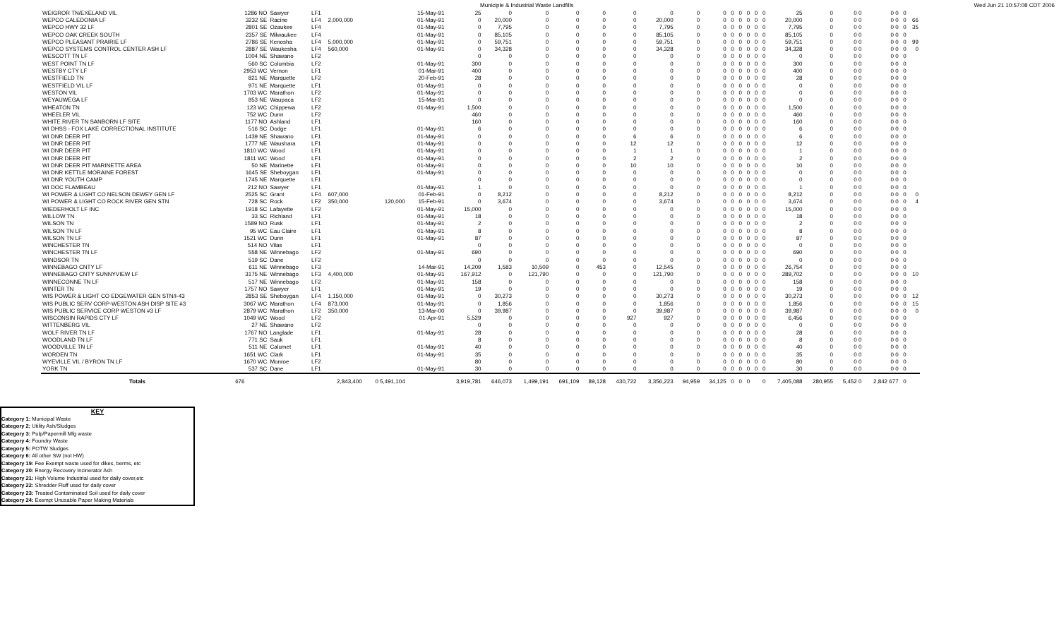Municiple & Industrial Waste Landfills Wed Jun 21 10:57:08 CDT 2006
| WEIGROR TN/EXELAND VIL | 1286 NO | Sawyer | LF1 | | | 15-May-91 | 25 | 0 | 0 | 0 | 0 | 0 | 0 | 0 | 0 | 0 | 0 | 0 | 0 | 0 | 25 | 0 | 0 0 | 0 0 | 0 | |
| WEPCO CALEDONIA LF | 3232 SE | Racine | LF4 | 2,000,000 | | 01-May-91 | 0 | 20,000 | 0 | 0 | 0 | 0 | 20,000 | 0 | 0 | 0 | 0 | 0 | 0 | 0 | 20,000 | 0 | 0 0 | 0 0 | 0 | 66 |
| WEPCO HWY 32 LF | 2801 SE | Ozaukee | LF4 | | | 01-May-91 | 0 | 7,795 | 0 | 0 | 0 | 0 | 7,795 | 0 | 0 | 0 | 0 | 0 | 0 | 0 | 7,795 | 0 | 0 0 | 0 0 | 0 | 35 |
| WEPCO OAK CREEK SOUTH | 2357 SE | Milwaukee | LF4 | | | 01-May-91 | 0 | 85,105 | 0 | 0 | 0 | 0 | 85,105 | 0 | 0 | 0 | 0 | 0 | 0 | 0 | 85,105 | 0 | 0 0 | 0 0 | 0 | |
| WEPCO PLEASANT PRAIRIE LF | 2786 SE | Kenosha | LF4 | 5,000,000 | | 01-May-91 | 0 | 59,751 | 0 | 0 | 0 | 0 | 59,751 | 0 | 0 | 0 | 0 | 0 | 0 | 0 | 59,751 | 0 | 0 0 | 0 0 | 0 | 99 |
| WEPCO SYSTEMS CONTROL CENTER ASH LF | 2887 SE | Waukesha | LF4 | 560,000 | | 01-May-91 | 0 | 34,328 | 0 | 0 | 0 | 0 | 34,328 | 0 | 0 | 0 | 0 | 0 | 0 | 0 | 34,328 | 0 | 0 0 | 0 0 | 0 | 0 |
| WESCOTT TN LF | 1004 NE | Shawano | LF2 | | | | 0 | 0 | 0 | 0 | 0 | 0 | 0 | 0 | 0 | 0 | 0 | 0 | 0 | 0 | 0 | 0 | 0 0 | 0 0 | 0 | |
| WEST POINT TN LF | 560 SC | Columbia | LF2 | | | 01-May-91 | 300 | 0 | 0 | 0 | 0 | 0 | 0 | 0 | 0 | 0 | 0 | 0 | 0 | 0 | 300 | 0 | 0 0 | 0 0 | 0 | |
| WESTBY CTY LF | 2953 WC | Vernon | LF1 | | | 01-Mar-91 | 400 | 0 | 0 | 0 | 0 | 0 | 0 | 0 | 0 | 0 | 0 | 0 | 0 | 0 | 400 | 0 | 0 0 | 0 0 | 0 | |
| WESTFIELD TN | 821 NE | Marquette | LF2 | | | 20-Feb-91 | 28 | 0 | 0 | 0 | 0 | 0 | 0 | 0 | 0 | 0 | 0 | 0 | 0 | 0 | 28 | 0 | 0 0 | 0 0 | 0 | |
| WESTFIELD VIL LF | 971 NE | Marquette | LF1 | | | 01-May-91 | 0 | 0 | 0 | 0 | 0 | 0 | 0 | 0 | 0 | 0 | 0 | 0 | 0 | 0 | 0 | 0 | 0 0 | 0 0 | 0 | |
| WESTON VIL | 1703 WC | Marathon | LF2 | | | 01-May-91 | 0 | 0 | 0 | 0 | 0 | 0 | 0 | 0 | 0 | 0 | 0 | 0 | 0 | 0 | 0 | 0 | 0 0 | 0 0 | 0 | |
| WEYAUWEGA LF | 853 NE | Waupaca | LF2 | | | 15-Mar-91 | 0 | 0 | 0 | 0 | 0 | 0 | 0 | 0 | 0 | 0 | 0 | 0 | 0 | 0 | 0 | 0 | 0 0 | 0 0 | 0 | |
| WHEATON TN | 123 WC | Chippewa | LF2 | | | 01-May-91 | 1,500 | 0 | 0 | 0 | 0 | 0 | 0 | 0 | 0 | 0 | 0 | 0 | 0 | 0 | 1,500 | 0 | 0 0 | 0 0 | 0 | |
| WHEELER VIL | 752 WC | Dunn | LF2 | | | | 460 | 0 | 0 | 0 | 0 | 0 | 0 | 0 | 0 | 0 | 0 | 0 | 0 | 0 | 460 | 0 | 0 0 | 0 0 | 0 | |
| WHITE RIVER TN SANBORN LF SITE | 1177 NO | Ashland | LF1 | | | | 160 | 0 | 0 | 0 | 0 | 0 | 0 | 0 | 0 | 0 | 0 | 0 | 0 | 0 | 160 | 0 | 0 0 | 0 0 | 0 | |
| WI DHSS - FOX LAKE CORRECTIONAL INSTITUTE | 516 SC | Dodge | LF1 | | | 01-May-91 | 6 | 0 | 0 | 0 | 0 | 0 | 0 | 0 | 0 | 0 | 0 | 0 | 0 | 0 | 6 | 0 | 0 0 | 0 0 | 0 | |
| WI DNR DEER PIT | 1439 NE | Shawano | LF1 | | | 01-May-91 | 0 | 0 | 0 | 0 | 0 | 6 | 6 | 0 | 0 | 0 | 0 | 0 | 0 | 0 | 6 | 0 | 0 0 | 0 0 | 0 | |
| WI DNR DEER PIT | 1777 NE | Waushara | LF1 | | | 01-May-91 | 0 | 0 | 0 | 0 | 0 | 12 | 12 | 0 | 0 | 0 | 0 | 0 | 0 | 0 | 12 | 0 | 0 0 | 0 0 | 0 | |
| WI DNR DEER PIT | 1810 WC | Wood | LF1 | | | 01-May-91 | 0 | 0 | 0 | 0 | 0 | 1 | 1 | 0 | 0 | 0 | 0 | 0 | 0 | 0 | 1 | 0 | 0 0 | 0 0 | 0 | |
| WI DNR DEER PIT | 1811 WC | Wood | LF1 | | | 01-May-91 | 0 | 0 | 0 | 0 | 0 | 2 | 2 | 0 | 0 | 0 | 0 | 0 | 0 | 0 | 2 | 0 | 0 0 | 0 0 | 0 | |
| WI DNR DEER PIT MARINETTE AREA | 50 NE | Marinette | LF1 | | | 01-May-91 | 0 | 0 | 0 | 0 | 0 | 10 | 10 | 0 | 0 | 0 | 0 | 0 | 0 | 0 | 10 | 0 | 0 0 | 0 0 | 0 | |
| WI DNR KETTLE MORAINE FOREST | 1645 SE | Sheboygan | LF1 | | | 01-May-91 | 0 | 0 | 0 | 0 | 0 | 0 | 0 | 0 | 0 | 0 | 0 | 0 | 0 | 0 | 0 | 0 | 0 0 | 0 0 | 0 | |
| WI DNR YOUTH CAMP | 1745 NE | Marquette | LF1 | | | | 0 | 0 | 0 | 0 | 0 | 0 | 0 | 0 | 0 | 0 | 0 | 0 | 0 | 0 | 0 | 0 | 0 0 | 0 0 | 0 | |
| WI DOC FLAMBEAU | 212 NO | Sawyer | LF1 | | | 01-May-91 | 1 | 0 | 0 | 0 | 0 | 0 | 0 | 0 | 0 | 0 | 0 | 0 | 0 | 0 | 1 | 0 | 0 0 | 0 0 | 0 | |
| WI POWER & LIGHT CO NELSON DEWEY GEN LF | 2525 SC | Grant | LF4 | 607,000 | | 01-Feb-91 | 0 | 8,212 | 0 | 0 | 0 | 0 | 8,212 | 0 | 0 | 0 | 0 | 0 | 0 | 0 | 8,212 | 0 | 0 0 | 0 0 | 0 | 0 |
| WI POWER & LIGHT CO ROCK RIVER GEN STN | 728 SC | Rock | LF2 | 350,000 | 120,000 | 15-Feb-91 | 0 | 3,674 | 0 | 0 | 0 | 0 | 3,674 | 0 | 0 | 0 | 0 | 0 | 0 | 0 | 3,674 | 0 | 0 0 | 0 0 | 0 | 4 |
| WIEDERHOLT LF INC | 1918 SC | Lafayette | LF2 | | | 01-May-91 | 15,000 | 0 | 0 | 0 | 0 | 0 | 0 | 0 | 0 | 0 | 0 | 0 | 0 | 0 | 15,000 | 0 | 0 0 | 0 0 | 0 | |
| WILLOW TN | 33 SC | Richland | LF1 | | | 01-May-91 | 18 | 0 | 0 | 0 | 0 | 0 | 0 | 0 | 0 | 0 | 0 | 0 | 0 | 0 | 18 | 0 | 0 0 | 0 0 | 0 | |
| WILSON TN | 1589 NO | Rusk | LF1 | | | 01-May-91 | 2 | 0 | 0 | 0 | 0 | 0 | 0 | 0 | 0 | 0 | 0 | 0 | 0 | 0 | 2 | 0 | 0 0 | 0 0 | 0 | |
| WILSON TN LF | 95 WC | Eau Claire | LF1 | | | 01-May-91 | 8 | 0 | 0 | 0 | 0 | 0 | 0 | 0 | 0 | 0 | 0 | 0 | 0 | 0 | 8 | 0 | 0 0 | 0 0 | 0 | |
| WILSON TN LF | 1521 WC | Dunn | LF1 | | | 01-May-91 | 87 | 0 | 0 | 0 | 0 | 0 | 0 | 0 | 0 | 0 | 0 | 0 | 0 | 0 | 87 | 0 | 0 0 | 0 0 | 0 | |
| WINCHESTER TN | 514 NO | Vilas | LF1 | | | | 0 | 0 | 0 | 0 | 0 | 0 | 0 | 0 | 0 | 0 | 0 | 0 | 0 | 0 | 0 | 0 | 0 0 | 0 0 | 0 | |
| WINCHESTER TN LF | 558 NE | Winnebago | LF2 | | | 01-May-91 | 690 | 0 | 0 | 0 | 0 | 0 | 0 | 0 | 0 | 0 | 0 | 0 | 0 | 0 | 690 | 0 | 0 0 | 0 0 | 0 | |
| WINDSOR TN | 519 SC | Dane | LF2 | | | | 0 | 0 | 0 | 0 | 0 | 0 | 0 | 0 | 0 | 0 | 0 | 0 | 0 | 0 | 0 | 0 | 0 0 | 0 0 | 0 | |
| WINNEBAGO CNTY LF | 611 NE | Winnebago | LF3 | | | 14-Mar-91 | 14,209 | 1,583 | 10,509 | 0 | 453 | 0 | 12,545 | 0 | 0 | 0 | 0 | 0 | 0 | 0 | 26,754 | 0 | 0 0 | 0 0 | 0 | |
| WINNEBAGO CNTY SUNNYVIEW LF | 3175 NE | Winnebago | LF3 | 4,400,000 | | 01-May-91 | 167,912 | 0 | 121,790 | 0 | 0 | 0 | 121,790 | 0 | 0 | 0 | 0 | 0 | 0 | 0 | 289,702 | 0 | 0 0 | 0 0 | 0 | 10 |
| WINNECONNE TN LF | 517 NE | Winnebago | LF2 | | | 01-May-91 | 158 | 0 | 0 | 0 | 0 | 0 | 0 | 0 | 0 | 0 | 0 | 0 | 0 | 0 | 158 | 0 | 0 0 | 0 0 | 0 | |
| WINTER TN | 1757 NO | Sawyer | LF1 | | | 01-May-91 | 19 | 0 | 0 | 0 | 0 | 0 | 0 | 0 | 0 | 0 | 0 | 0 | 0 | 0 | 19 | 0 | 0 0 | 0 0 | 0 | |
| WIS POWER & LIGHT CO EDGEWATER GEN STN/I-43 | 2853 SE | Sheboygan | LF4 | 1,150,000 | | 01-May-91 | 0 | 30,273 | 0 | 0 | 0 | 0 | 30,273 | 0 | 0 | 0 | 0 | 0 | 0 | 0 | 30,273 | 0 | 0 0 | 0 0 | 0 | 12 |
| WIS PUBLIC SERV CORP-WESTON ASH DISP SITE #3 | 3067 WC | Marathon | LF4 | 873,000 | | 01-May-91 | 0 | 1,856 | 0 | 0 | 0 | 0 | 1,856 | 0 | 0 | 0 | 0 | 0 | 0 | 0 | 1,856 | 0 | 0 0 | 0 0 | 0 | 15 |
| WIS PUBLIC SERVICE CORP WESTON #3 LF | 2879 WC | Marathon | LF2 | 350,000 | | 13-Mar-00 | 0 | 39,987 | 0 | 0 | 0 | 0 | 39,987 | 0 | 0 | 0 | 0 | 0 | 0 | 0 | 39,987 | 0 | 0 0 | 0 0 | 0 | 0 |
| WISCONSIN RAPIDS CTY LF | 1049 WC | Wood | LF2 | | | 01-Apr-91 | 5,529 | 0 | 0 | 0 | 0 | 927 | 927 | 0 | 0 | 0 | 0 | 0 | 0 | 0 | 6,456 | 0 | 0 0 | 0 0 | 0 | |
| WITTENBERG VIL | 27 NE | Shawano | LF2 | | | | 0 | 0 | 0 | 0 | 0 | 0 | 0 | 0 | 0 | 0 | 0 | 0 | 0 | 0 | 0 | 0 | 0 0 | 0 0 | 0 | |
| WOLF RIVER TN LF | 1767 NO | Langlade | LF1 | | | 01-May-91 | 28 | 0 | 0 | 0 | 0 | 0 | 0 | 0 | 0 | 0 | 0 | 0 | 0 | 0 | 28 | 0 | 0 0 | 0 0 | 0 | |
| WOODLAND TN LF | 771 SC | Sauk | LF1 | | | | 8 | 0 | 0 | 0 | 0 | 0 | 0 | 0 | 0 | 0 | 0 | 0 | 0 | 0 | 8 | 0 | 0 0 | 0 0 | 0 | |
| WOODVILLE TN LF | 511 NE | Calumet | LF1 | | | 01-May-91 | 40 | 0 | 0 | 0 | 0 | 0 | 0 | 0 | 0 | 0 | 0 | 0 | 0 | 0 | 40 | 0 | 0 0 | 0 0 | 0 | |
| WORDEN TN | 1651 WC | Clark | LF1 | | | 01-May-91 | 35 | 0 | 0 | 0 | 0 | 0 | 0 | 0 | 0 | 0 | 0 | 0 | 0 | 0 | 35 | 0 | 0 0 | 0 0 | 0 | |
| WYEVILLE VIL / BYRON TN LF | 1670 WC | Monroe | LF2 | | | | 80 | 0 | 0 | 0 | 0 | 0 | 0 | 0 | 0 | 0 | 0 | 0 | 0 | 0 | 80 | 0 | 0 0 | 0 0 | 0 | |
| YORK TN | 537 SC | Dane | LF1 | | | 01-May-91 | 30 | 0 | 0 | 0 | 0 | 0 | 0 | 0 | 0 | 0 | 0 | 0 | 0 | 0 | 30 | 0 | 0 0 | 0 0 | 0 | |
| Totals | 676 | | | 2,843,400 | 0 5,491,104 | | 3,919,781 | 646,073 | 1,499,191 | 691,109 | 89,128 | 430,722 | 3,356,223 | 94,959 | 34,125 | 0 | 0 | 0 | | 0 | 7,405,088 | 280,955 | 5,452 0 | 2,842 677 | 0 | |
KEY
Category 1: Municipal Waste
Category 2: Utility Ash/Sludges
Category 3: Pulp/Papermill Mfg waste
Category 4: Foundry Waste
Category 5: POTW Sludges
Category 6: All other SW (not HW)
Category 19: Fee Exempt waste used for dikes, berms, etc
Category 20: Energy Recovery Incinerator Ash
Category 21: High Volume Industrial used for daily cover,etc
Category 22: Shredder Fluff used for daily cover
Category 23: Treated Contaminated Soil used for daily cover
Category 24: Exempt Unusable Paper Making Materials